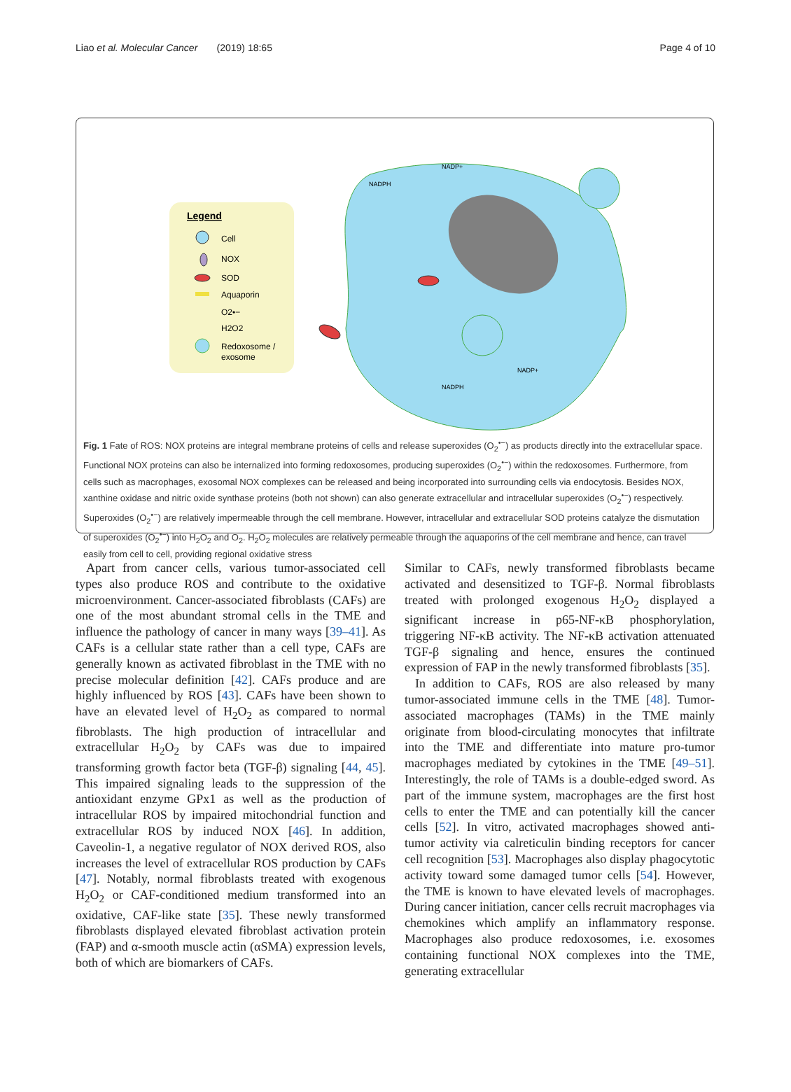Liao et al. Molecular Cancer (2019) 18:65 Page 4 of 10
Legend
Cell
NOX
SOD
Aquaporin
O2•−
H2O2
Redoxosome /
exosome
NADP+
NADPH
NADP+
NADPH
Fig. 1 Fate of ROS: NOX proteins are integral membrane proteins of cells and release superoxides (O<sub>2</sub><sup>•−</sup>) as products directly into the extracellular space. Functional NOX proteins can also be internalized into forming redoxosomes, producing superoxides (O<sub>2</sub><sup>•−</sup>) within the redoxosomes. Furthermore, from cells such as macrophages, exosomal NOX complexes can be released and being incorporated into surrounding cells via endocytosis. Besides NOX, xanthine oxidase and nitric oxide synthase proteins (both not shown) can also generate extracellular and intracellular superoxides (O<sub>2</sub><sup>•−</sup>) respectively. Superoxides (O<sub>2</sub><sup>•−</sup>) are relatively impermeable through the cell membrane. However, intracellular and extracellular SOD proteins catalyze the dismutation of superoxides (O<sub>2</sub><sup>•−</sup>) into H<sub>2</sub>O<sub>2</sub> and O<sub>2</sub>. H<sub>2</sub>O<sub>2</sub> molecules are relatively permeable through the aquaporins of the cell membrane and hence, can travel easily from cell to cell, providing regional oxidative stress
Apart from cancer cells, various tumor-associated cell types also produce ROS and contribute to the oxidative microenvironment. Cancer-associated fibroblasts (CAFs) are one of the most abundant stromal cells in the TME and influence the pathology of cancer in many ways [39–41]. As CAFs is a cellular state rather than a cell type, CAFs are generally known as activated fibroblast in the TME with no precise molecular definition [42]. CAFs produce and are highly influenced by ROS [43]. CAFs have been shown to have an elevated level of H<sub>2</sub>O<sub>2</sub> as compared to normal fibroblasts. The high production of intracellular and extracellular H<sub>2</sub>O<sub>2</sub> by CAFs was due to impaired transforming growth factor beta (TGF-β) signaling [44, 45]. This impaired signaling leads to the suppression of the antioxidant enzyme GPx1 as well as the production of intracellular ROS by impaired mitochondrial function and extracellular ROS by induced NOX [46]. In addition, Caveolin-1, a negative regulator of NOX derived ROS, also increases the level of extracellular ROS production by CAFs [47]. Notably, normal fibroblasts treated with exogenous H<sub>2</sub>O<sub>2</sub> or CAF-conditioned medium transformed into an oxidative, CAF-like state [35]. These newly transformed fibroblasts displayed elevated fibroblast activation protein (FAP) and α-smooth muscle actin (αSMA) expression levels, both of which are biomarkers of CAFs.
Similar to CAFs, newly transformed fibroblasts became activated and desensitized to TGF-β. Normal fibroblasts treated with prolonged exogenous H<sub>2</sub>O<sub>2</sub> displayed a significant increase in p65-NF-κB phosphorylation, triggering NF-κB activity. The NF-κB activation attenuated TGF-β signaling and hence, ensures the continued expression of FAP in the newly transformed fibroblasts [35].
In addition to CAFs, ROS are also released by many tumor-associated immune cells in the TME [48]. Tumor-associated macrophages (TAMs) in the TME mainly originate from blood-circulating monocytes that infiltrate into the TME and differentiate into mature pro-tumor macrophages mediated by cytokines in the TME [49–51]. Interestingly, the role of TAMs is a double-edged sword. As part of the immune system, macrophages are the first host cells to enter the TME and can potentially kill the cancer cells [52]. In vitro, activated macrophages showed anti-tumor activity via calreticulin binding receptors for cancer cell recognition [53]. Macrophages also display phagocytotic activity toward some damaged tumor cells [54]. However, the TME is known to have elevated levels of macrophages. During cancer initiation, cancer cells recruit macrophages via chemokines which amplify an inflammatory response. Macrophages also produce redoxosomes, i.e. exosomes containing functional NOX complexes into the TME, generating extracellular